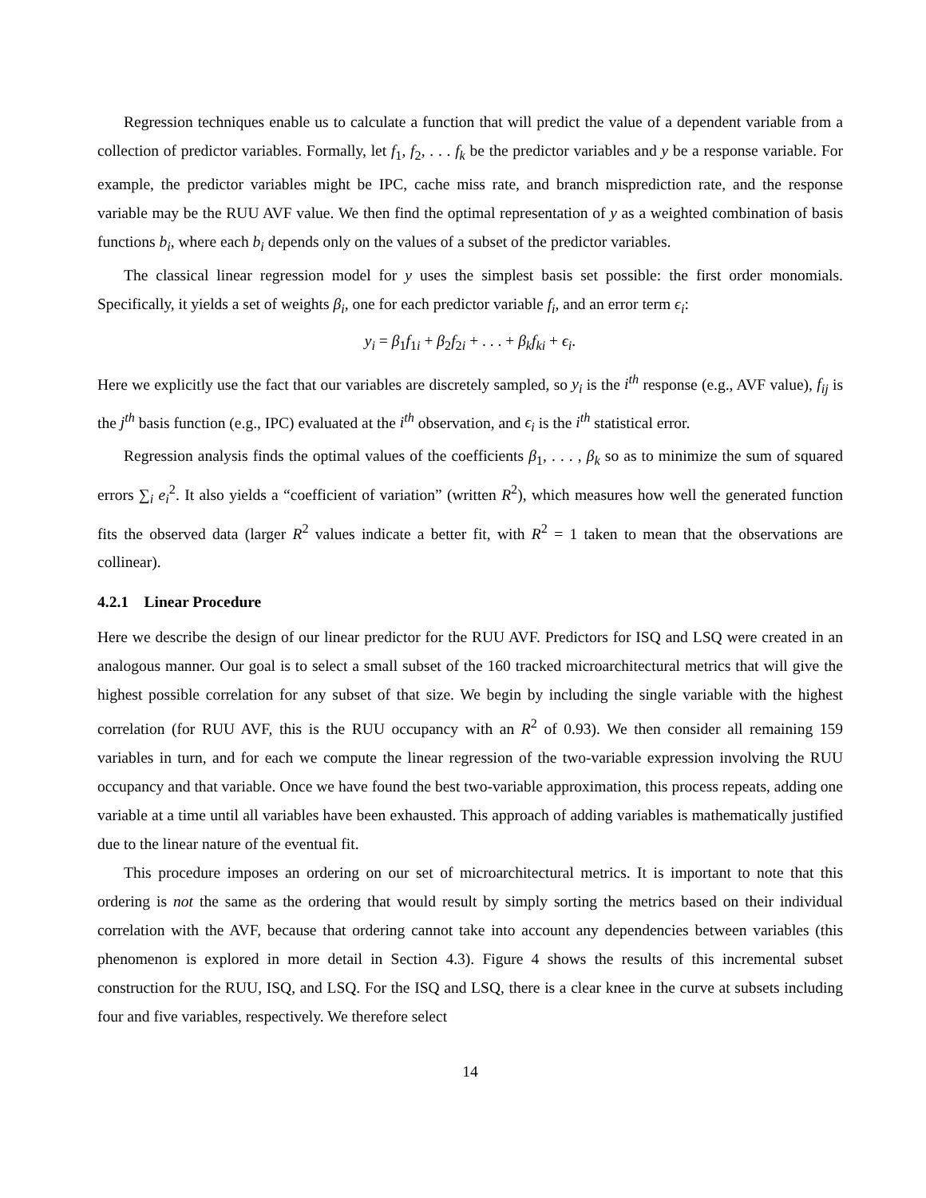Regression techniques enable us to calculate a function that will predict the value of a dependent variable from a collection of predictor variables. Formally, let f<sub>1</sub>, f<sub>2</sub>, . . . f<sub>k</sub> be the predictor variables and y be a response variable. For example, the predictor variables might be IPC, cache miss rate, and branch misprediction rate, and the response variable may be the RUU AVF value. We then find the optimal representation of y as a weighted combination of basis functions b<sub>i</sub>, where each b<sub>i</sub> depends only on the values of a subset of the predictor variables.
The classical linear regression model for y uses the simplest basis set possible: the first order monomials. Specifically, it yields a set of weights β<sub>i</sub>, one for each predictor variable f<sub>i</sub>, and an error term ϵ<sub>i</sub>:
y<sub>i</sub> = β<sub>1</sub>f<sub>1i</sub> + β<sub>2</sub>f<sub>2i</sub> + . . . + β<sub>k</sub>f<sub>ki</sub> + ϵ<sub>i</sub>.
Here we explicitly use the fact that our variables are discretely sampled, so y<sub>i</sub> is the i<sup>th</sup> response (e.g., AVF value), f<sub>ij</sub> is the j<sup>th</sup> basis function (e.g., IPC) evaluated at the i<sup>th</sup> observation, and ϵ<sub>i</sub> is the i<sup>th</sup> statistical error.
Regression analysis finds the optimal values of the coefficients β<sub>1</sub>, . . . , β<sub>k</sub> so as to minimize the sum of squared errors ∑<sub>i</sub> e<sub>i</sub><sup>2</sup>. It also yields a “coefficient of variation” (written R<sup>2</sup>), which measures how well the generated function fits the observed data (larger R<sup>2</sup> values indicate a better fit, with R<sup>2</sup> = 1 taken to mean that the observations are collinear).
4.2.1 Linear Procedure
Here we describe the design of our linear predictor for the RUU AVF. Predictors for ISQ and LSQ were created in an analogous manner. Our goal is to select a small subset of the 160 tracked microarchitectural metrics that will give the highest possible correlation for any subset of that size. We begin by including the single variable with the highest correlation (for RUU AVF, this is the RUU occupancy with an R<sup>2</sup> of 0.93). We then consider all remaining 159 variables in turn, and for each we compute the linear regression of the two-variable expression involving the RUU occupancy and that variable. Once we have found the best two-variable approximation, this process repeats, adding one variable at a time until all variables have been exhausted. This approach of adding variables is mathematically justified due to the linear nature of the eventual fit.
This procedure imposes an ordering on our set of microarchitectural metrics. It is important to note that this ordering is not the same as the ordering that would result by simply sorting the metrics based on their individual correlation with the AVF, because that ordering cannot take into account any dependencies between variables (this phenomenon is explored in more detail in Section 4.3). Figure 4 shows the results of this incremental subset construction for the RUU, ISQ, and LSQ. For the ISQ and LSQ, there is a clear knee in the curve at subsets including four and five variables, respectively. We therefore select
14